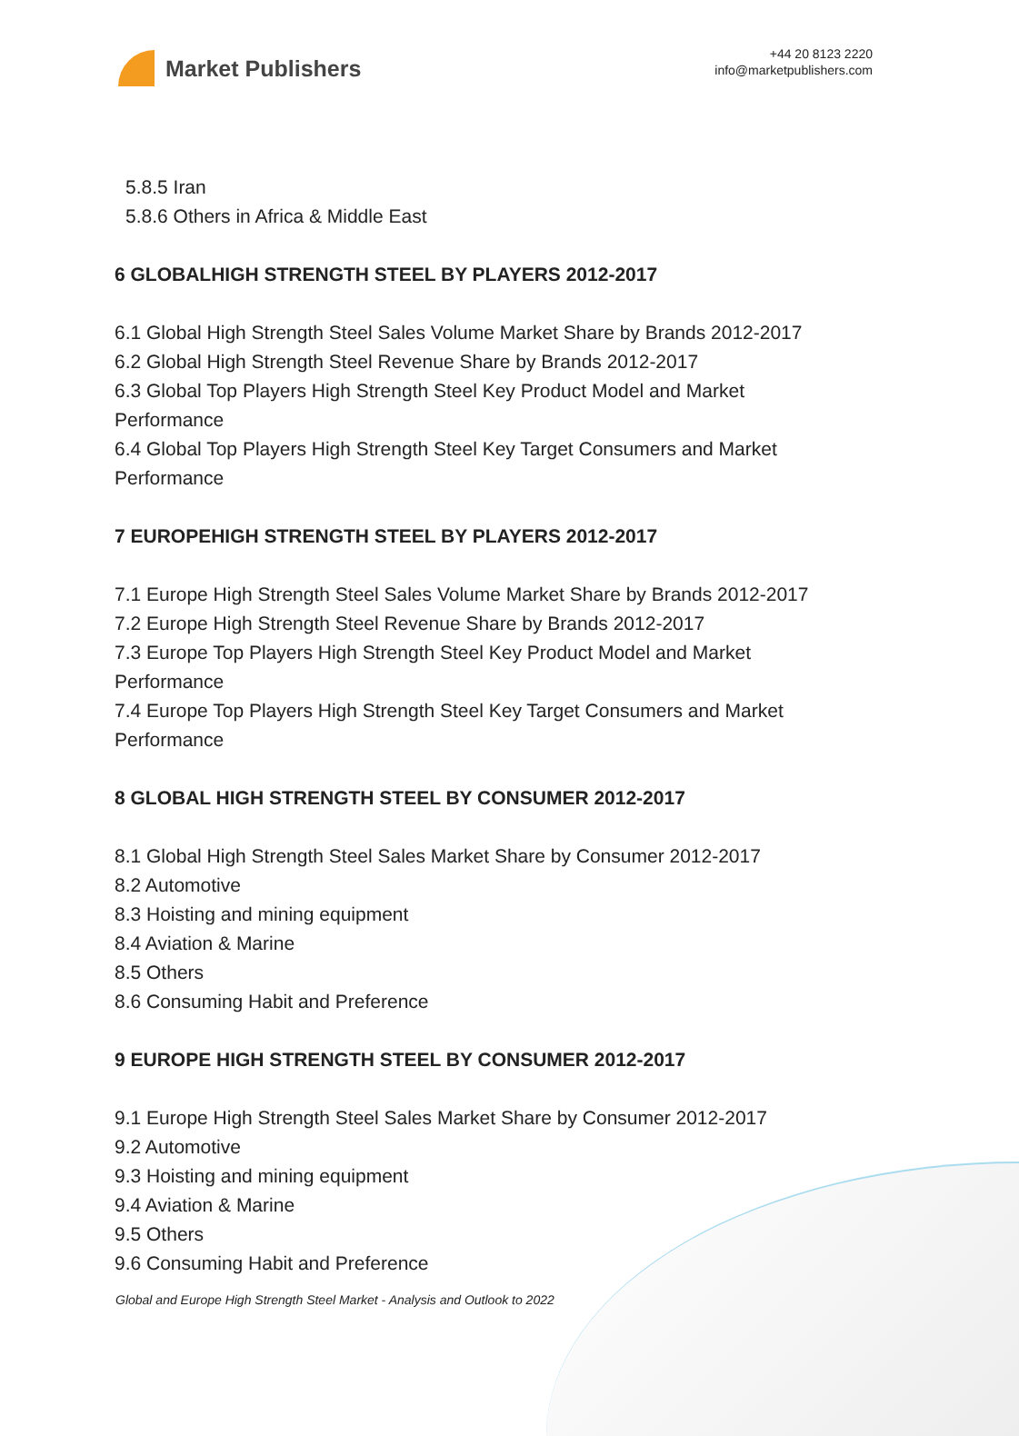Market Publishers
+44 20 8123 2220
info@marketpublishers.com
5.8.5 Iran
5.8.6 Others in Africa & Middle East
6 GLOBALHIGH STRENGTH STEEL BY PLAYERS 2012-2017
6.1 Global High Strength Steel Sales Volume Market Share by Brands 2012-2017
6.2 Global High Strength Steel Revenue Share by Brands 2012-2017
6.3 Global Top Players High Strength Steel Key Product Model and Market
Performance
6.4 Global Top Players High Strength Steel Key Target Consumers and Market
Performance
7 EUROPEHIGH STRENGTH STEEL BY PLAYERS 2012-2017
7.1 Europe High Strength Steel Sales Volume Market Share by Brands 2012-2017
7.2 Europe High Strength Steel Revenue Share by Brands 2012-2017
7.3 Europe Top Players High Strength Steel Key Product Model and Market
Performance
7.4 Europe Top Players High Strength Steel Key Target Consumers and Market
Performance
8 GLOBAL HIGH STRENGTH STEEL BY CONSUMER 2012-2017
8.1 Global High Strength Steel Sales Market Share by Consumer 2012-2017
8.2 Automotive
8.3 Hoisting and mining equipment
8.4 Aviation & Marine
8.5 Others
8.6 Consuming Habit and Preference
9 EUROPE HIGH STRENGTH STEEL BY CONSUMER 2012-2017
9.1 Europe High Strength Steel Sales Market Share by Consumer 2012-2017
9.2 Automotive
9.3 Hoisting and mining equipment
9.4 Aviation & Marine
9.5 Others
9.6 Consuming Habit and Preference
Global and Europe High Strength Steel Market - Analysis and Outlook to 2022